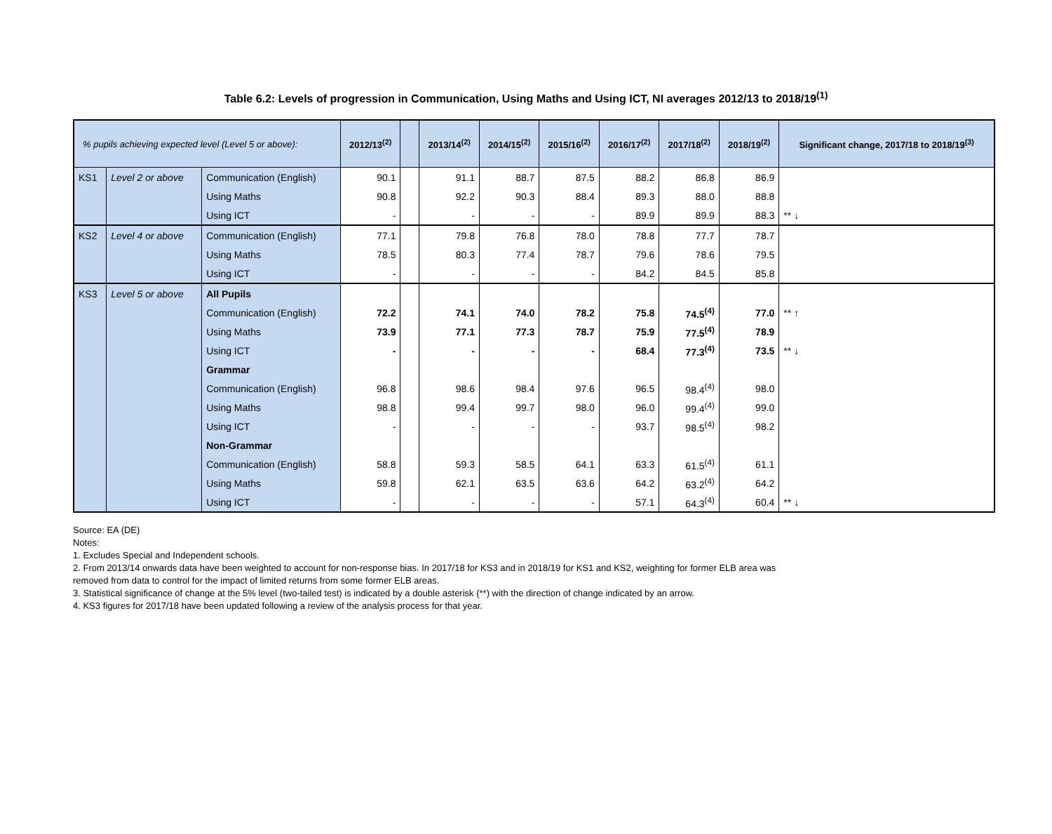Table 6.2: Levels of progression in Communication, Using Maths and Using ICT, NI averages 2012/13 to 2018/19<sup>(1)</sup>
| % pupils achieving expected level (Level 5 or above): | | | 2012/13<sup>(2)</sup> | | 2013/14<sup>(2)</sup> | 2014/15<sup>(2)</sup> | 2015/16<sup>(2)</sup> | 2016/17<sup>(2)</sup> | 2017/18<sup>(2)</sup> | 2018/19<sup>(2)</sup> | Significant change, 2017/18 to 2018/19<sup>(3)</sup> |
| --- | --- | --- | --- | --- | --- | --- | --- | --- | --- | --- | --- |
| KS1 | Level 2 or above | Communication (English) | 90.1 | | 91.1 | 88.7 | 87.5 | 88.2 | 86.8 | 86.9 | |
| | | Using Maths | 90.8 | | 92.2 | 90.3 | 88.4 | 89.3 | 88.0 | 88.8 | |
| | | Using ICT | - | | - | - | - | 89.9 | 89.9 | 88.3 | ** ↓ |
| KS2 | Level 4 or above | Communication (English) | 77.1 | | 79.8 | 76.8 | 78.0 | 78.8 | 77.7 | 78.7 | |
| | | Using Maths | 78.5 | | 80.3 | 77.4 | 78.7 | 79.6 | 78.6 | 79.5 | |
| | | Using ICT | - | | - | - | - | 84.2 | 84.5 | 85.8 | |
| KS3 | Level 5 or above | All Pupils | | | | | | | | | |
| | | Communication (English) | 72.2 | | 74.1 | 74.0 | 78.2 | 75.8 | 74.5<sup>(4)</sup> | 77.0 | ** ↑ |
| | | Using Maths | 73.9 | | 77.1 | 77.3 | 78.7 | 75.9 | 77.5<sup>(4)</sup> | 78.9 | |
| | | Using ICT | - | | - | - | - | 68.4 | 77.3<sup>(4)</sup> | 73.5 | ** ↓ |
| | | Grammar | | | | | | | | | |
| | | Communication (English) | 96.8 | | 98.6 | 98.4 | 97.6 | 96.5 | 98.4<sup>(4)</sup> | 98.0 | |
| | | Using Maths | 98.8 | | 99.4 | 99.7 | 98.0 | 96.0 | 99.4<sup>(4)</sup> | 99.0 | |
| | | Using ICT | - | | - | - | - | 93.7 | 98.5<sup>(4)</sup> | 98.2 | |
| | | Non-Grammar | | | | | | | | | |
| | | Communication (English) | 58.8 | | 59.3 | 58.5 | 64.1 | 63.3 | 61.5<sup>(4)</sup> | 61.1 | |
| | | Using Maths | 59.8 | | 62.1 | 63.5 | 63.6 | 64.2 | 63.2<sup>(4)</sup> | 64.2 | |
| | | Using ICT | - | | - | - | - | 57.1 | 64.3<sup>(4)</sup> | 60.4 | ** ↓ |
Source: EA (DE)
Notes:
1. Excludes Special and Independent schools.
2. From 2013/14 onwards data have been weighted to account for non-response bias. In 2017/18 for KS3 and in 2018/19 for KS1 and KS2, weighting for former ELB area was
removed from data to control for the impact of limited returns from some former ELB areas.
3. Statistical significance of change at the 5% level (two-tailed test) is indicated by a double asterisk (**) with the direction of change indicated by an arrow.
4. KS3 figures for 2017/18 have been updated following a review of the analysis process for that year.